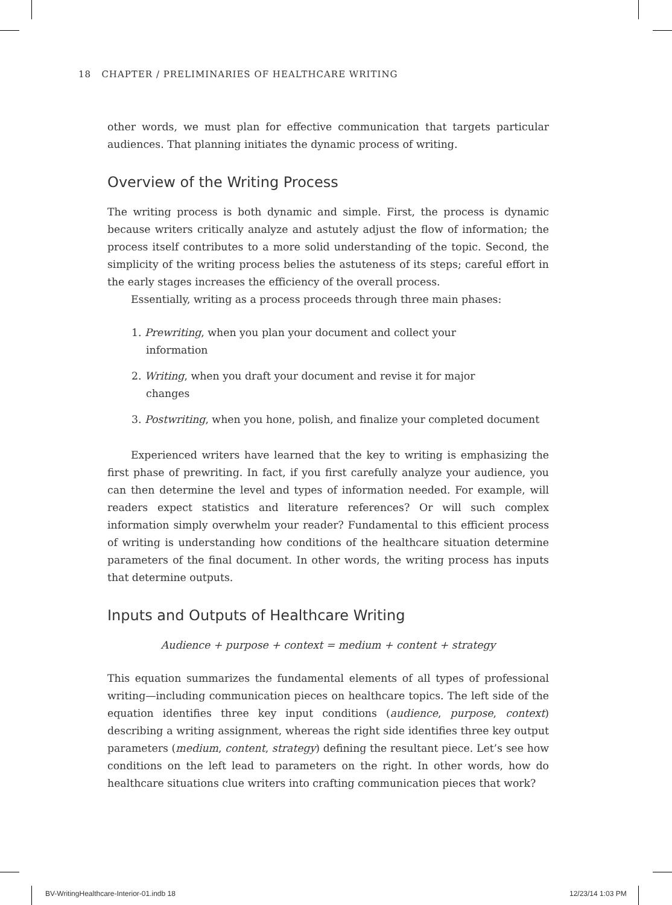18 CHAPTER / PRELIMINARIES OF HEALTHCARE WRITING
other words, we must plan for effective communication that targets particular audiences. That planning initiates the dynamic process of writing.
Overview of the Writing Process
The writing process is both dynamic and simple. First, the process is dynamic because writers critically analyze and astutely adjust the flow of information; the process itself contributes to a more solid understanding of the topic. Second, the simplicity of the writing process belies the astuteness of its steps; careful effort in the early stages increases the efficiency of the overall process.
Essentially, writing as a process proceeds through three main phases:
1. Prewriting, when you plan your document and collect your information
2. Writing, when you draft your document and revise it for major changes
3. Postwriting, when you hone, polish, and finalize your completed document
Experienced writers have learned that the key to writing is emphasizing the first phase of prewriting. In fact, if you first carefully analyze your audience, you can then determine the level and types of information needed. For example, will readers expect statistics and literature references? Or will such complex information simply overwhelm your reader? Fundamental to this efficient process of writing is understanding how conditions of the healthcare situation determine parameters of the final document. In other words, the writing process has inputs that determine outputs.
Inputs and Outputs of Healthcare Writing
Audience + purpose + context = medium + content + strategy
This equation summarizes the fundamental elements of all types of professional writing—including communication pieces on healthcare topics. The left side of the equation identifies three key input conditions (audience, purpose, context) describing a writing assignment, whereas the right side identifies three key output parameters (medium, content, strategy) defining the resultant piece. Let’s see how conditions on the left lead to parameters on the right. In other words, how do healthcare situations clue writers into crafting communication pieces that work?
BV-WritingHealthcare-Interior-01.indb 18
12/23/14 1:03 PM